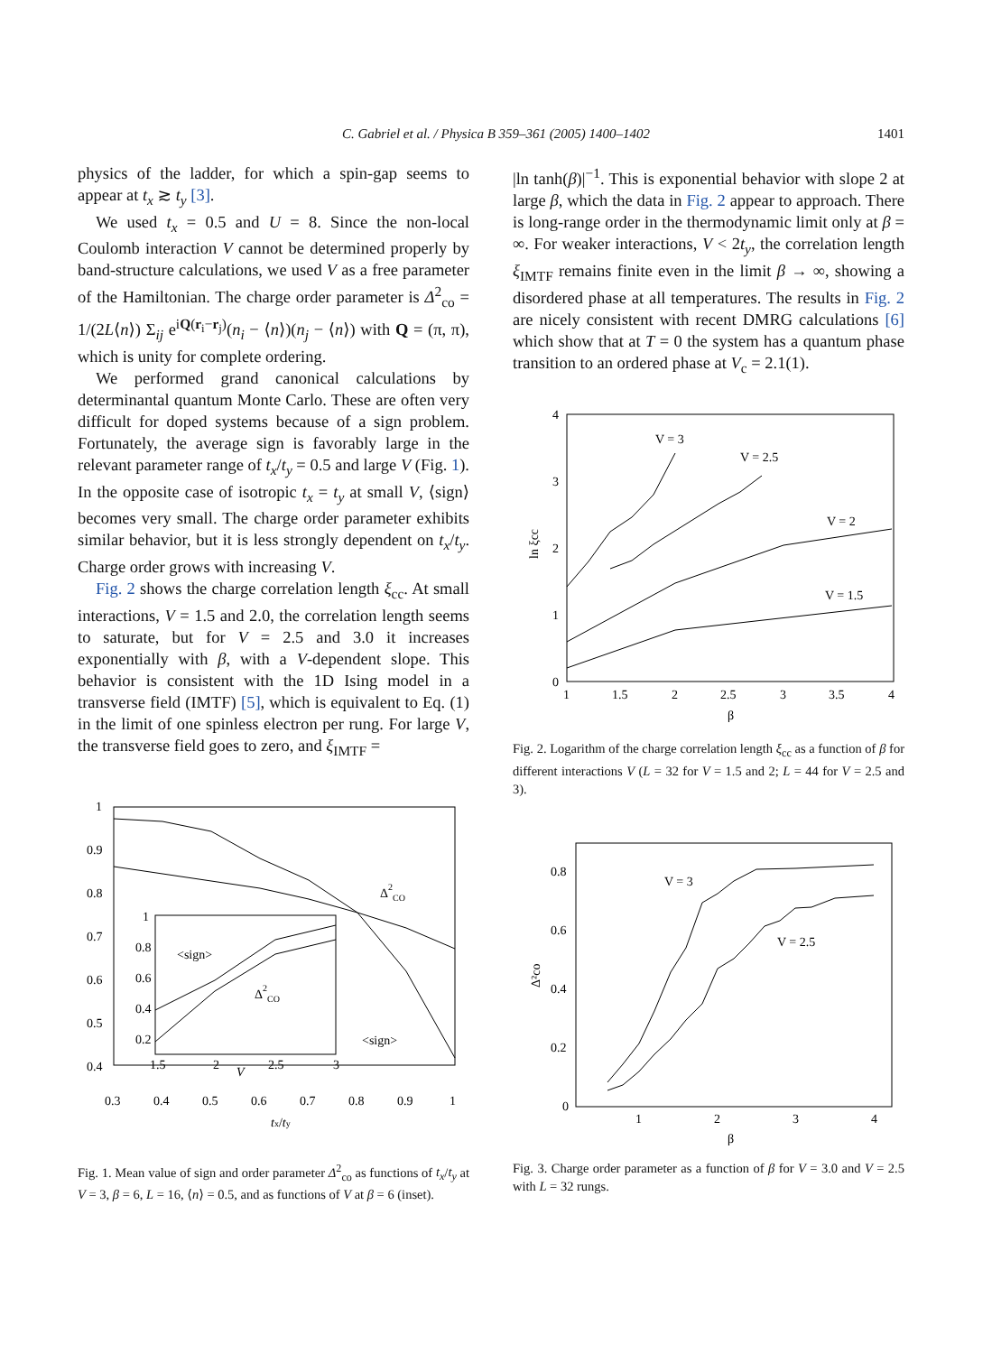C. Gabriel et al. / Physica B 359–361 (2005) 1400–1402 1401
physics of the ladder, for which a spin-gap seems to appear at t<sub>x</sub> ≳ t<sub>y</sub> [3].
We used t<sub>x</sub> = 0.5 and U = 8. Since the non-local Coulomb interaction V cannot be determined properly by band-structure calculations, we used V as a free parameter of the Hamiltonian. The charge order parameter is Δ<sup>2</sup><sub>co</sub> = 1/(2L⟨n⟩) Σ<sub>ij</sub> e<sup>iQ(r<sub>i</sub>−r<sub>j</sub>)</sup>(n<sub>i</sub> − ⟨n⟩)(n<sub>j</sub> − ⟨n⟩) with Q = (π, π), which is unity for complete ordering.
We performed grand canonical calculations by determinantal quantum Monte Carlo. These are often very difficult for doped systems because of a sign problem. Fortunately, the average sign is favorably large in the relevant parameter range of t<sub>x</sub>/t<sub>y</sub> = 0.5 and large V (Fig. 1). In the opposite case of isotropic t<sub>x</sub> = t<sub>y</sub> at small V, ⟨sign⟩ becomes very small. The charge order parameter exhibits similar behavior, but it is less strongly dependent on t<sub>x</sub>/t<sub>y</sub>. Charge order grows with increasing V.
Fig. 2 shows the charge correlation length ξ<sub>cc</sub>. At small interactions, V = 1.5 and 2.0, the correlation length seems to saturate, but for V = 2.5 and 3.0 it increases exponentially with β, with a V-dependent slope. This behavior is consistent with the 1D Ising model in a transverse field (IMTF) [5], which is equivalent to Eq. (1) in the limit of one spinless electron per rung. For large V, the transverse field goes to zero, and ξ<sub>IMTF</sub> =
1
0.9
0.8
0.7
0.6
0.5
0.4
0.3
0.4
0.5
0.6
0.7
0.8
0.9
1
tx/ty
Δ2CO
<sign>
<sign>
Δ2CO
1
0.8
0.6
0.4
0.2
1.5
2
2.5
3
V
Fig. 1. Mean value of sign and order parameter Δ<sup>2</sup><sub>co</sub> as functions of t<sub>x</sub>/t<sub>y</sub> at V = 3, β = 6, L = 16, ⟨n⟩ = 0.5, and as functions of V at β = 6 (inset).
|ln tanh(β)|<sup>−1</sup>. This is exponential behavior with slope 2 at large β, which the data in Fig. 2 appear to approach. There is long-range order in the thermodynamic limit only at β = ∞. For weaker interactions, V < 2t<sub>y</sub>, the correlation length ξ<sub>IMTF</sub> remains finite even in the limit β → ∞, showing a disordered phase at all temperatures. The results in Fig. 2 are nicely consistent with recent DMRG calculations [6] which show that at T = 0 the system has a quantum phase transition to an ordered phase at V<sub>c</sub> = 2.1(1).
4
3
2
1
0
1
1.5
2
2.5
3
3.5
4
β
ln ξcc
V = 3
V = 2.5
V = 2
V = 1.5
Fig. 2. Logarithm of the charge correlation length ξ<sub>cc</sub> as a function of β for different interactions V (L = 32 for V = 1.5 and 2; L = 44 for V = 2.5 and 3).
0.8
0.6
0.4
0.2
0
1
2
3
4
β
Δ²co
V = 3
V = 2.5
Fig. 3. Charge order parameter as a function of β for V = 3.0 and V = 2.5 with L = 32 rungs.